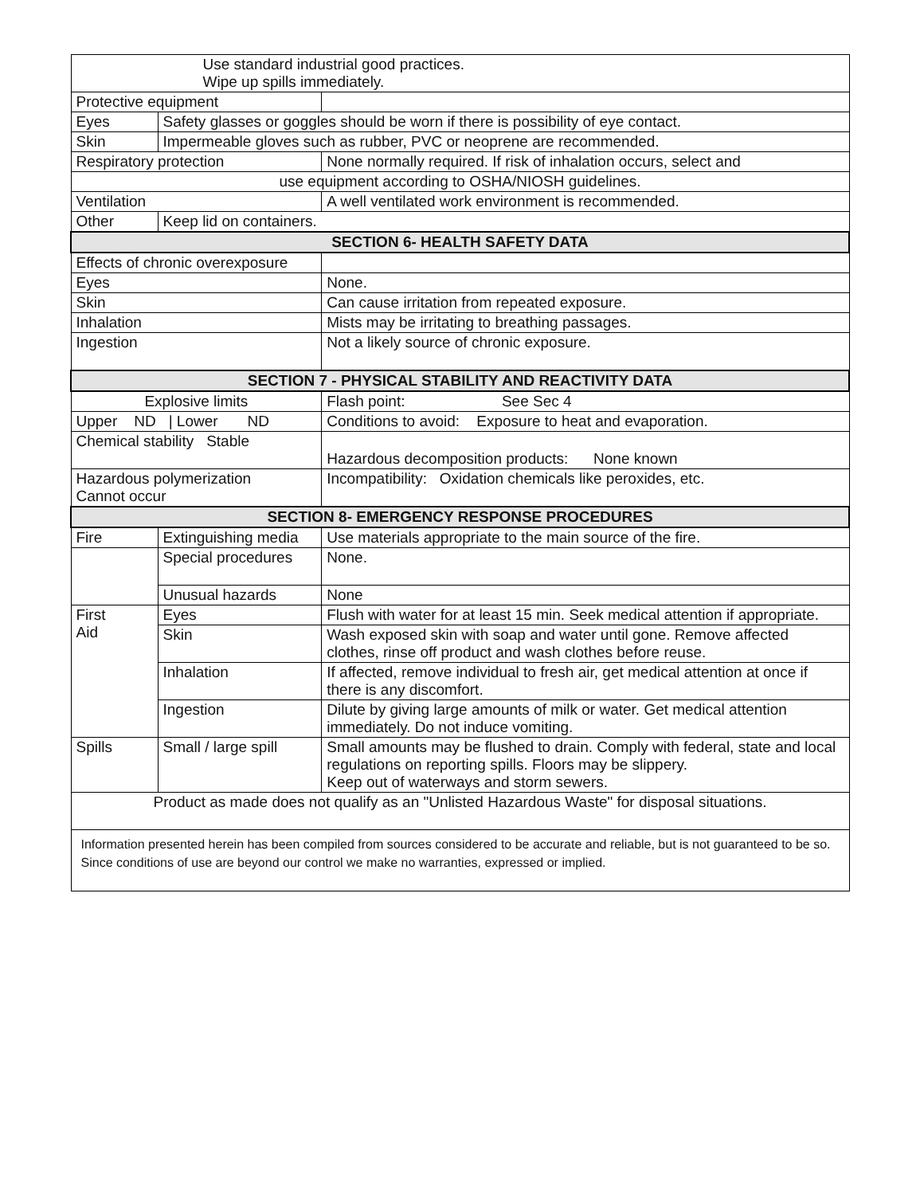| Use standard industrial good practices. Wipe up spills immediately. | | | |
| Protective equipment | | | |
| Eyes | Safety glasses or goggles should be worn if there is possibility of eye contact. | | |
| Skin | Impermeable gloves such as rubber, PVC or neoprene are recommended. | | |
| Respiratory protection | | None normally required. If risk of inhalation occurs, select and | |
| use equipment according to OSHA/NIOSH guidelines. | | | |
| Ventilation | | A well ventilated work environment is recommended. | |
| Other | Keep lid on containers. | | |
| SECTION 6- HEALTH SAFETY DATA | | | |
| Effects of chronic overexposure | | | |
| Eyes | | None. | |
| Skin | | Can cause irritation from repeated exposure. | |
| Inhalation | | Mists may be irritating to breathing passages. | |
| Ingestion | | Not a likely source of chronic exposure. | |
| SECTION 7 - PHYSICAL STABILITY AND REACTIVITY DATA | | | |
| Explosive limits | | | Flash point: See Sec 4 |
| Upper ND / Lower ND | | | Conditions to avoid: Exposure to heat and evaporation. |
| Chemical stability Stable | | | Hazardous decomposition products: None known |
| Hazardous polymerization Cannot occur | | | Incompatibility: Oxidation chemicals like peroxides, etc. |
| SECTION 8- EMERGENCY RESPONSE PROCEDURES | | | |
| Fire | Extinguishing media | | Use materials appropriate to the main source of the fire. |
| | Special procedures | | None. |
| | Unusual hazards | | None |
| First Aid | Eyes | Flush with water for at least 15 min. Seek medical attention if appropriate. | |
| | Skin | Wash exposed skin with soap and water until gone. Remove affected clothes, rinse off product and wash clothes before reuse. | |
| | Inhalation | If affected, remove individual to fresh air, get medical attention at once if there is any discomfort. | |
| | Ingestion | Dilute by giving large amounts of milk or water. Get medical attention immediately. Do not induce vomiting. | |
| Spills | Small / large spill | | Small amounts may be flushed to drain. Comply with federal, state and local regulations on reporting spills. Floors may be slippery. Keep out of waterways and storm sewers. |
| Product as made does not qualify as an "Unlisted Hazardous Waste" for disposal situations. | | | |
| Information presented herein has been compiled from sources considered to be accurate and reliable, but is not guaranteed to be so. Since conditions of use are beyond our control we make no warranties, expressed or implied. | | | |